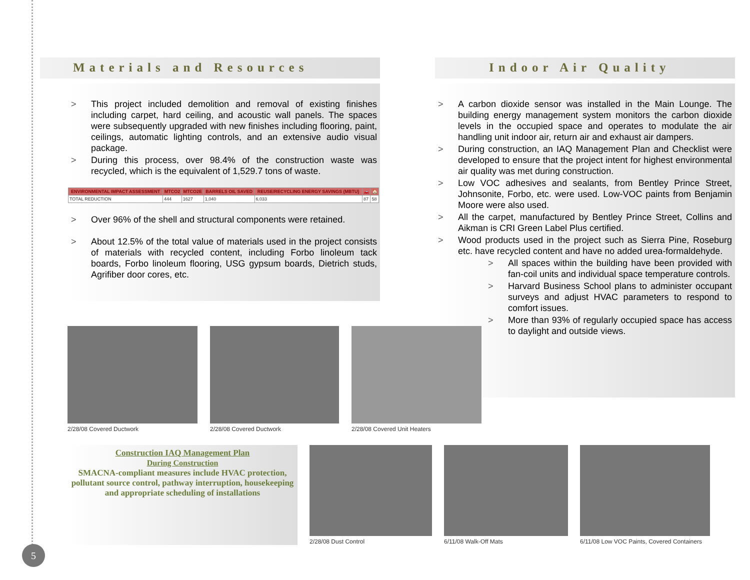Materials and Resources
> This project included demolition and removal of existing finishes including carpet, hard ceiling, and acoustic wall panels. The spaces were subsequently upgraded with new finishes including flooring, paint, ceilings, automatic lighting controls, and an extensive audio visual package.
> During this process, over 98.4% of the construction waste was recycled, which is the equivalent of 1,529.7 tons of waste.
| ENVIRONMENTAL IMPACT ASSESSMENT | MTCO2 | MTCO2E | BARRELS OIL SAVED | REUSE/RECYCLING ENERGY SAVINGS (MBTU) | 🚗 | 🏠 |
| --- | --- | --- | --- | --- | --- | --- |
| TOTAL REDUCTION | 444 | 1627 | 1,040 | 6,033 | 87 | 58 |
> Over 96% of the shell and structural components were retained.
> About 12.5% of the total value of materials used in the project consists of materials with recycled content, including Forbo linoleum tack boards, Forbo linoleum flooring, USG gypsum boards, Dietrich studs, Agrifiber door cores, etc.
Indoor Air Quality
> A carbon dioxide sensor was installed in the Main Lounge. The building energy management system monitors the carbon dioxide levels in the occupied space and operates to modulate the air handling unit indoor air, return air and exhaust air dampers.
> During construction, an IAQ Management Plan and Checklist were developed to ensure that the project intent for highest environmental air quality was met during construction.
> Low VOC adhesives and sealants, from Bentley Prince Street, Johnsonite, Forbo, etc. were used. Low-VOC paints from Benjamin Moore were also used.
> All the carpet, manufactured by Bentley Prince Street, Collins and Aikman is CRI Green Label Plus certified.
> Wood products used in the project such as Sierra Pine, Roseburg etc. have recycled content and have no added urea-formaldehyde.
> All spaces within the building have been provided with fan-coil units and individual space temperature controls.
> Harvard Business School plans to administer occupant surveys and adjust HVAC parameters to respond to comfort issues.
> More than 93% of regularly occupied space has access to daylight and outside views.
2/28/08 Covered Ductwork 2/28/08 Covered Ductwork 2/28/08 Covered Unit Heaters
Construction IAQ Management Plan
During Construction
SMACNA-compliant measures include HVAC protection, pollutant source control, pathway interruption, housekeeping and appropriate scheduling of installations
2/28/08 Dust Control 6/11/08 Walk-Off Mats 6/11/08 Low VOC Paints, Covered Containers
5